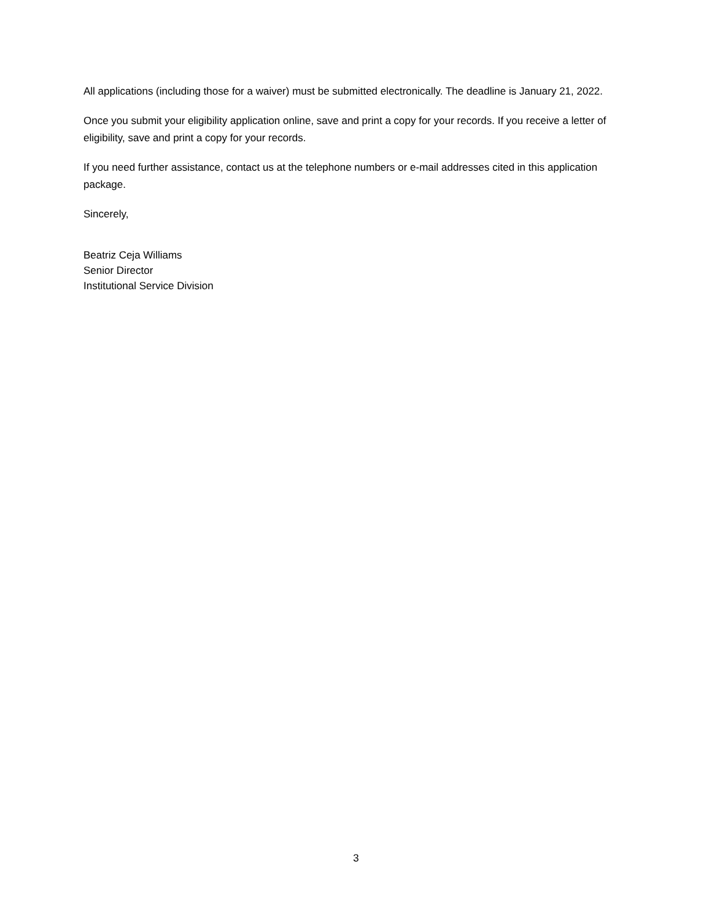All applications (including those for a waiver) must be submitted electronically. The deadline is January 21, 2022.
Once you submit your eligibility application online, save and print a copy for your records. If you receive a letter of eligibility, save and print a copy for your records.
If you need further assistance, contact us at the telephone numbers or e-mail addresses cited in this application package.
Sincerely,
Beatriz Ceja Williams
Senior Director
Institutional Service Division
3